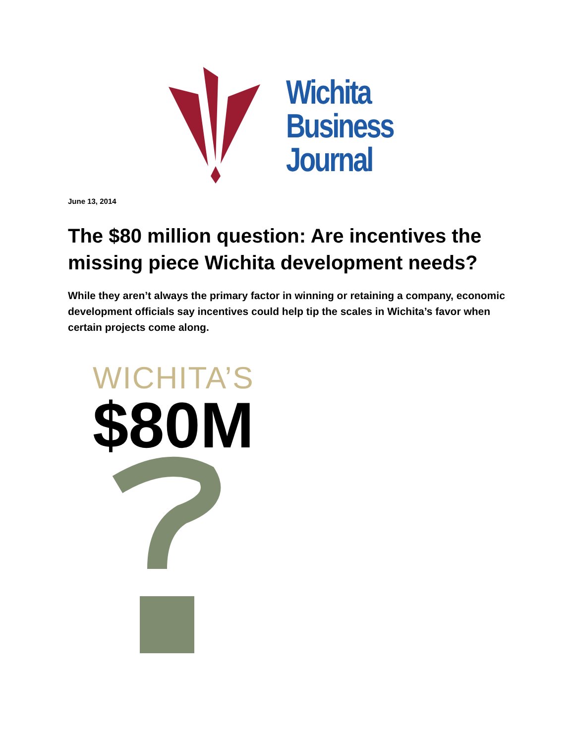Wichita
Business
Journal
June 13, 2014
The $80 million question: Are incentives the missing piece Wichita development needs?
While they aren’t always the primary factor in winning or retaining a company, economic development officials say incentives could help tip the scales in Wichita’s favor when certain projects come along.
WICHITA’S
$80M